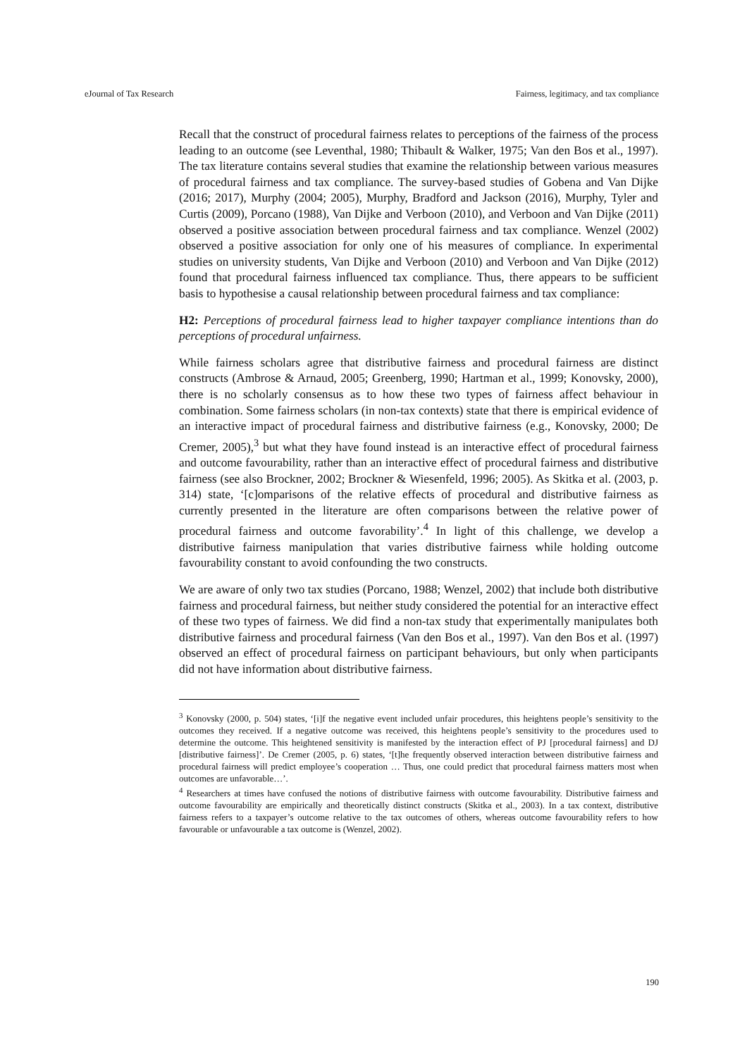eJournal of Tax Research Fairness, legitimacy, and tax compliance
Recall that the construct of procedural fairness relates to perceptions of the fairness of the process leading to an outcome (see Leventhal, 1980; Thibault & Walker, 1975; Van den Bos et al., 1997). The tax literature contains several studies that examine the relationship between various measures of procedural fairness and tax compliance. The survey-based studies of Gobena and Van Dijke (2016; 2017), Murphy (2004; 2005), Murphy, Bradford and Jackson (2016), Murphy, Tyler and Curtis (2009), Porcano (1988), Van Dijke and Verboon (2010), and Verboon and Van Dijke (2011) observed a positive association between procedural fairness and tax compliance. Wenzel (2002) observed a positive association for only one of his measures of compliance. In experimental studies on university students, Van Dijke and Verboon (2010) and Verboon and Van Dijke (2012) found that procedural fairness influenced tax compliance. Thus, there appears to be sufficient basis to hypothesise a causal relationship between procedural fairness and tax compliance:
H2: Perceptions of procedural fairness lead to higher taxpayer compliance intentions than do perceptions of procedural unfairness.
While fairness scholars agree that distributive fairness and procedural fairness are distinct constructs (Ambrose & Arnaud, 2005; Greenberg, 1990; Hartman et al., 1999; Konovsky, 2000), there is no scholarly consensus as to how these two types of fairness affect behaviour in combination. Some fairness scholars (in non-tax contexts) state that there is empirical evidence of an interactive impact of procedural fairness and distributive fairness (e.g., Konovsky, 2000; De Cremer, 2005),<sup>3</sup> but what they have found instead is an interactive effect of procedural fairness and outcome favourability, rather than an interactive effect of procedural fairness and distributive fairness (see also Brockner, 2002; Brockner & Wiesenfeld, 1996; 2005). As Skitka et al. (2003, p. 314) state, ‘[c]omparisons of the relative effects of procedural and distributive fairness as currently presented in the literature are often comparisons between the relative power of procedural fairness and outcome favorability’.<sup>4</sup> In light of this challenge, we develop a distributive fairness manipulation that varies distributive fairness while holding outcome favourability constant to avoid confounding the two constructs.
We are aware of only two tax studies (Porcano, 1988; Wenzel, 2002) that include both distributive fairness and procedural fairness, but neither study considered the potential for an interactive effect of these two types of fairness. We did find a non-tax study that experimentally manipulates both distributive fairness and procedural fairness (Van den Bos et al., 1997). Van den Bos et al. (1997) observed an effect of procedural fairness on participant behaviours, but only when participants did not have information about distributive fairness.
<sup>3</sup> Konovsky (2000, p. 504) states, ‘[i]f the negative event included unfair procedures, this heightens people’s sensitivity to the outcomes they received. If a negative outcome was received, this heightens people’s sensitivity to the procedures used to determine the outcome. This heightened sensitivity is manifested by the interaction effect of PJ [procedural fairness] and DJ [distributive fairness]’. De Cremer (2005, p. 6) states, ‘[t]he frequently observed interaction between distributive fairness and procedural fairness will predict employee’s cooperation … Thus, one could predict that procedural fairness matters most when outcomes are unfavorable…’.
<sup>4</sup> Researchers at times have confused the notions of distributive fairness with outcome favourability. Distributive fairness and outcome favourability are empirically and theoretically distinct constructs (Skitka et al., 2003). In a tax context, distributive fairness refers to a taxpayer’s outcome relative to the tax outcomes of others, whereas outcome favourability refers to how favourable or unfavourable a tax outcome is (Wenzel, 2002).
190